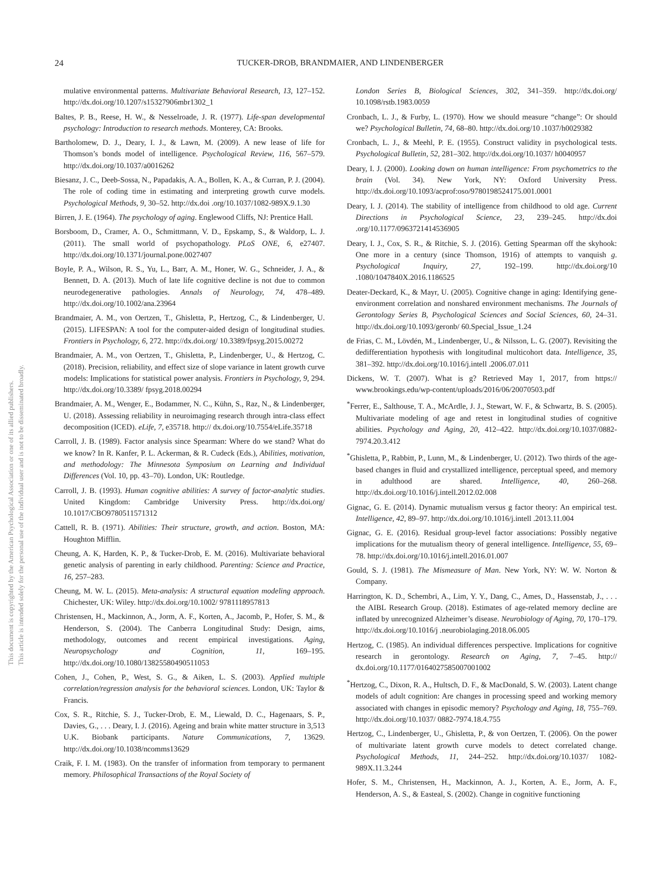24
TUCKER-DROB, BRANDMAIER, AND LINDENBERGER
This document is copyrighted by the American Psychological Association or one of its allied publishers.
This article is intended solely for the personal use of the individual user and is not to be disseminated broadly.
mulative environmental patterns. Multivariate Behavioral Research, 13, 127–152. http://dx.doi.org/10.1207/s15327906mbr1302_1
Baltes, P. B., Reese, H. W., & Nesselroade, J. R. (1977). Life-span developmental psychology: Introduction to research methods. Monterey, CA: Brooks.
Bartholomew, D. J., Deary, I. J., & Lawn, M. (2009). A new lease of life for Thomson’s bonds model of intelligence. Psychological Review, 116, 567–579. http://dx.doi.org/10.1037/a0016262
Biesanz, J. C., Deeb-Sossa, N., Papadakis, A. A., Bollen, K. A., & Curran, P. J. (2004). The role of coding time in estimating and interpreting growth curve models. Psychological Methods, 9, 30–52. http://dx.doi .org/10.1037/1082-989X.9.1.30
Birren, J. E. (1964). The psychology of aging. Englewood Cliffs, NJ: Prentice Hall.
Borsboom, D., Cramer, A. O., Schmittmann, V. D., Epskamp, S., & Waldorp, L. J. (2011). The small world of psychopathology. PLoS ONE, 6, e27407. http://dx.doi.org/10.1371/journal.pone.0027407
Boyle, P. A., Wilson, R. S., Yu, L., Barr, A. M., Honer, W. G., Schneider, J. A., & Bennett, D. A. (2013). Much of late life cognitive decline is not due to common neurodegenerative pathologies. Annals of Neurology, 74, 478–489. http://dx.doi.org/10.1002/ana.23964
Brandmaier, A. M., von Oertzen, T., Ghisletta, P., Hertzog, C., & Lindenberger, U. (2015). LIFESPAN: A tool for the computer-aided design of longitudinal studies. Frontiers in Psychology, 6, 272. http://dx.doi.org/ 10.3389/fpsyg.2015.00272
Brandmaier, A. M., von Oertzen, T., Ghisletta, P., Lindenberger, U., & Hertzog, C. (2018). Precision, reliability, and effect size of slope variance in latent growth curve models: Implications for statistical power analysis. Frontiers in Psychology, 9, 294. http://dx.doi.org/10.3389/ fpsyg.2018.00294
Brandmaier, A. M., Wenger, E., Bodammer, N. C., Kühn, S., Raz, N., & Lindenberger, U. (2018). Assessing reliability in neuroimaging research through intra-class effect decomposition (ICED). eLife, 7, e35718. http:// dx.doi.org/10.7554/eLife.35718
Carroll, J. B. (1989). Factor analysis since Spearman: Where do we stand? What do we know? In R. Kanfer, P. L. Ackerman, & R. Cudeck (Eds.), Abilities, motivation, and methodology: The Minnesota Symposium on Learning and Individual Differences (Vol. 10, pp. 43–70). London, UK: Routledge.
Carroll, J. B. (1993). Human cognitive abilities: A survey of factor-analytic studies. United Kingdom: Cambridge University Press. http://dx.doi.org/ 10.1017/CBO9780511571312
Cattell, R. B. (1971). Abilities: Their structure, growth, and action. Boston, MA: Houghton Mifflin.
Cheung, A. K, Harden, K. P., & Tucker-Drob, E. M. (2016). Multivariate behavioral genetic analysis of parenting in early childhood. Parenting: Science and Practice, 16, 257–283.
Cheung, M. W. L. (2015). Meta-analysis: A structural equation modeling approach. Chichester, UK: Wiley. http://dx.doi.org/10.1002/ 9781118957813
Christensen, H., Mackinnon, A., Jorm, A. F., Korten, A., Jacomb, P., Hofer, S. M., & Henderson, S. (2004). The Canberra Longitudinal Study: Design, aims, methodology, outcomes and recent empirical investigations. Aging, Neuropsychology and Cognition, 11, 169–195. http://dx.doi.org/10.1080/13825580490511053
Cohen, J., Cohen, P., West, S. G., & Aiken, L. S. (2003). Applied multiple correlation/regression analysis for the behavioral sciences. London, UK: Taylor & Francis.
Cox, S. R., Ritchie, S. J., Tucker-Drob, E. M., Liewald, D. C., Hagenaars, S. P., Davies, G., . . . Deary, I. J. (2016). Ageing and brain white matter structure in 3,513 U.K. Biobank participants. Nature Communications, 7, 13629. http://dx.doi.org/10.1038/ncomms13629
Craik, F. I. M. (1983). On the transfer of information from temporary to permanent memory. Philosophical Transactions of the Royal Society of
London Series B, Biological Sciences, 302, 341–359. http://dx.doi.org/ 10.1098/rstb.1983.0059
Cronbach, L. J., & Furby, L. (1970). How we should measure “change”: Or should we? Psychological Bulletin, 74, 68–80. http://dx.doi.org/10 .1037/h0029382
Cronbach, L. J., & Meehl, P. E. (1955). Construct validity in psychological tests. Psychological Bulletin, 52, 281–302. http://dx.doi.org/10.1037/ h0040957
Deary, I. J. (2000). Looking down on human intelligence: From psychometrics to the brain (Vol. 34). New York, NY: Oxford University Press. http://dx.doi.org/10.1093/acprof:oso/9780198524175.001.0001
Deary, I. J. (2014). The stability of intelligence from childhood to old age. Current Directions in Psychological Science, 23, 239–245. http://dx.doi .org/10.1177/0963721414536905
Deary, I. J., Cox, S. R., & Ritchie, S. J. (2016). Getting Spearman off the skyhook: One more in a century (since Thomson, 1916) of attempts to vanquish g. Psychological Inquiry, 27, 192–199. http://dx.doi.org/10 .1080/1047840X.2016.1186525
Deater-Deckard, K., & Mayr, U. (2005). Cognitive change in aging: Identifying gene-environment correlation and nonshared environment mechanisms. The Journals of Gerontology Series B, Psychological Sciences and Social Sciences, 60, 24–31. http://dx.doi.org/10.1093/geronb/ 60.Special_Issue_1.24
de Frias, C. M., Lövdén, M., Lindenberger, U., & Nilsson, L. G. (2007). Revisiting the dedifferentiation hypothesis with longitudinal multicohort data. Intelligence, 35, 381–392. http://dx.doi.org/10.1016/j.intell .2006.07.011
Dickens, W. T. (2007). What is g? Retrieved May 1, 2017, from https:// www.brookings.edu/wp-content/uploads/2016/06/20070503.pdf
<sup>*</sup> Ferrer, E., Salthouse, T. A., McArdle, J. J., Stewart, W. F., & Schwartz, B. S. (2005). Multivariate modeling of age and retest in longitudinal studies of cognitive abilities. Psychology and Aging, 20, 412–422. http://dx.doi.org/10.1037/0882-7974.20.3.412
<sup>*</sup> Ghisletta, P., Rabbitt, P., Lunn, M., & Lindenberger, U. (2012). Two thirds of the age-based changes in fluid and crystallized intelligence, perceptual speed, and memory in adulthood are shared. Intelligence, 40, 260–268. http://dx.doi.org/10.1016/j.intell.2012.02.008
Gignac, G. E. (2014). Dynamic mutualism versus g factor theory: An empirical test. Intelligence, 42, 89–97. http://dx.doi.org/10.1016/j.intell .2013.11.004
Gignac, G. E. (2016). Residual group-level factor associations: Possibly negative implications for the mutualism theory of general intelligence. Intelligence, 55, 69–78. http://dx.doi.org/10.1016/j.intell.2016.01.007
Gould, S. J. (1981). The Mismeasure of Man. New York, NY: W. W. Norton & Company.
Harrington, K. D., Schembri, A., Lim, Y. Y., Dang, C., Ames, D., Hassenstab, J., . . . the AIBL Research Group. (2018). Estimates of age-related memory decline are inflated by unrecognized Alzheimer’s disease. Neurobiology of Aging, 70, 170–179. http://dx.doi.org/10.1016/j .neurobiolaging.2018.06.005
Hertzog, C. (1985). An individual differences perspective. Implications for cognitive research in gerontology. Research on Aging, 7, 7–45. http:// dx.doi.org/10.1177/0164027585007001002
<sup>*</sup> Hertzog, C., Dixon, R. A., Hultsch, D. F., & MacDonald, S. W. (2003). Latent change models of adult cognition: Are changes in processing speed and working memory associated with changes in episodic memory? Psychology and Aging, 18, 755–769. http://dx.doi.org/10.1037/ 0882-7974.18.4.755
Hertzog, C., Lindenberger, U., Ghisletta, P., & von Oertzen, T. (2006). On the power of multivariate latent growth curve models to detect correlated change. Psychological Methods, 11, 244–252. http://dx.doi.org/10.1037/ 1082-989X.11.3.244
Hofer, S. M., Christensen, H., Mackinnon, A. J., Korten, A. E., Jorm, A. F., Henderson, A. S., & Easteal, S. (2002). Change in cognitive functioning